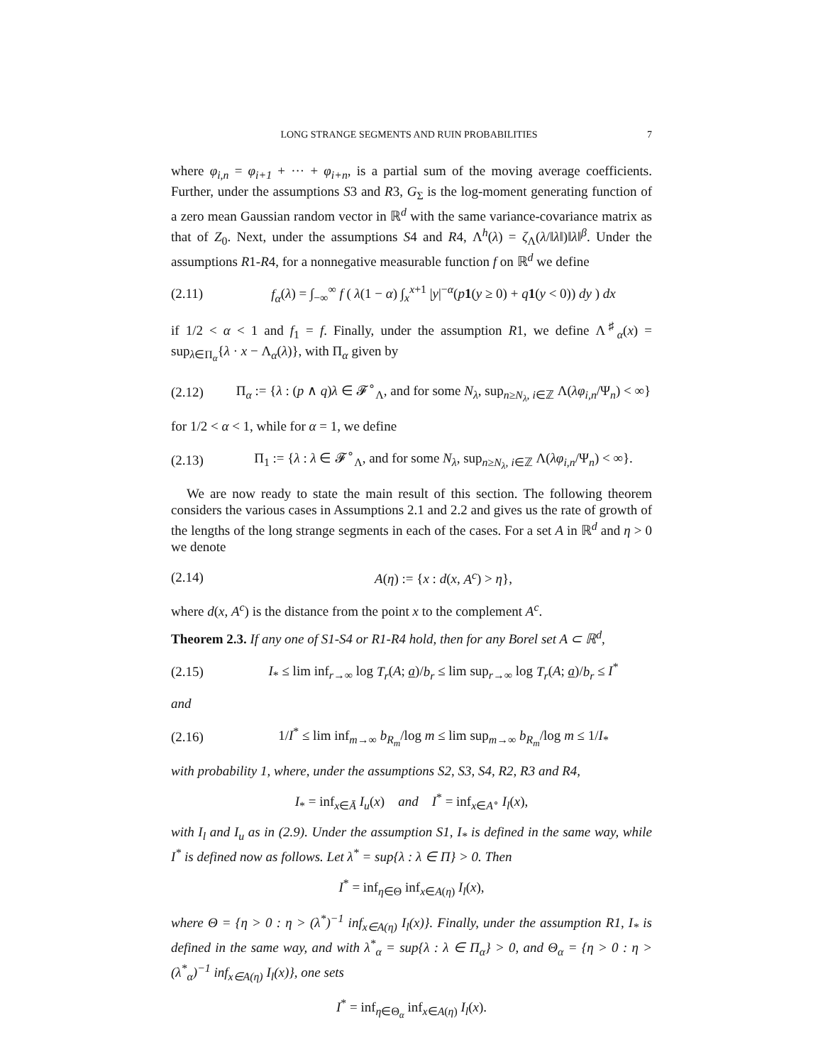LONG STRANGE SEGMENTS AND RUIN PROBABILITIES 7
where φ<sub>i,n</sub> = φ<sub>i+1</sub> + ··· + φ<sub>i+n</sub>, is a partial sum of the moving average coefficients. Further, under the assumptions S3 and R3, G<sub>Σ</sub> is the log-moment generating function of a zero mean Gaussian random vector in ℝ<sup>d</sup> with the same variance-covariance matrix as that of Z<sub>0</sub>. Next, under the assumptions S4 and R4, Λ<sup>h</sup>(λ) = ζ<sub>Λ</sub>(λ/‖λ‖)‖λ‖<sup>β</sup>. Under the assumptions R1-R4, for a nonnegative measurable function f on ℝ<sup>d</sup> we define
(2.11) f<sub>α</sub>(λ) = ∫<sub>−∞</sub><sup>∞</sup> f ( λ(1 − α) ∫<sub>x</sub><sup>x+1</sup> |y|<sup>−α</sup>(p 1(y ≥ 0) + q 1(y < 0)) dy ) dx
if 1/2 < α < 1 and f<sub>1</sub> = f. Finally, under the assumption R1, we define Λ<sup>♯</sup><sub>α</sub>(x) = sup<sub>λ∈Π<sub>α</sub></sub>{λ · x − Λ<sub>α</sub>(λ)}, with Π<sub>α</sub> given by
(2.12) Π<sub>α</sub> := {λ : (p ∧ q)λ ∈ 𝓕<sup>∘</sup><sub>Λ</sub>, and for some N<sub>λ</sub>, sup<sub>n≥N<sub>λ</sub>, i∈ℤ</sub> Λ(λφ<sub>i,n</sub>/Ψ<sub>n</sub>) < ∞}
for 1/2 < α < 1, while for α = 1, we define
(2.13) Π<sub>1</sub> := {λ : λ ∈ 𝓕<sup>∘</sup><sub>Λ</sub>, and for some N<sub>λ</sub>, sup<sub>n≥N<sub>λ</sub>, i∈ℤ</sub> Λ(λφ<sub>i,n</sub>/Ψ<sub>n</sub>) < ∞}.
We are now ready to state the main result of this section. The following theorem considers the various cases in Assumptions 2.1 and 2.2 and gives us the rate of growth of the lengths of the long strange segments in each of the cases. For a set A in ℝ<sup>d</sup> and η > 0 we denote
(2.14) A(η) := {x : d(x, A<sup>c</sup>) > η},
where d(x, A<sup>c</sup>) is the distance from the point x to the complement A<sup>c</sup>.
Theorem 2.3. If any one of S1-S4 or R1-R4 hold, then for any Borel set A ⊂ ℝ<sup>d</sup>,
(2.15) I<sub>*</sub> ≤ lim inf<sub>r→∞</sub> log T<sub>r</sub>(A; a)/b<sub>r</sub> ≤ lim sup<sub>r→∞</sub> log T<sub>r</sub>(A; a)/b<sub>r</sub> ≤ I<sup>*</sup>
and
(2.16) 1/I<sup>*</sup> ≤ lim inf<sub>m→∞</sub> b<sub>R<sub>m</sub></sub>/log m ≤ lim sup<sub>m→∞</sub> b<sub>R<sub>m</sub></sub>/log m ≤ 1/I<sub>*</sub>
with probability 1, where, under the assumptions S2, S3, S4, R2, R3 and R4,
I<sub>*</sub> = inf<sub>x∈Ā</sub> I<sub>u</sub>(x) and I<sup>*</sup> = inf<sub>x∈A<sup>∘</sup></sub> I<sub>l</sub>(x),
with I<sub>l</sub> and I<sub>u</sub> as in (2.9). Under the assumption S1, I<sub>*</sub> is defined in the same way, while I<sup>*</sup> is defined now as follows. Let λ<sup>*</sup> = sup{λ : λ ∈ Π} > 0. Then
I<sup>*</sup> = inf<sub>η∈Θ</sub> inf<sub>x∈A(η)</sub> I<sub>l</sub>(x),
where Θ = {η > 0 : η > (λ<sup>*</sup>)<sup>−1</sup> inf<sub>x∈A(η)</sub> I<sub>l</sub>(x)}. Finally, under the assumption R1, I<sub>*</sub> is defined in the same way, and with λ<sup>*</sup><sub>α</sub> = sup{λ : λ ∈ Π<sub>α</sub>} > 0, and Θ<sub>α</sub> = {η > 0 : η > (λ<sup>*</sup><sub>α</sub>)<sup>−1</sup> inf<sub>x∈A(η)</sub> I<sub>l</sub>(x)}, one sets
I<sup>*</sup> = inf<sub>η∈Θ<sub>α</sub></sub> inf<sub>x∈A(η)</sub> I<sub>l</sub>(x).